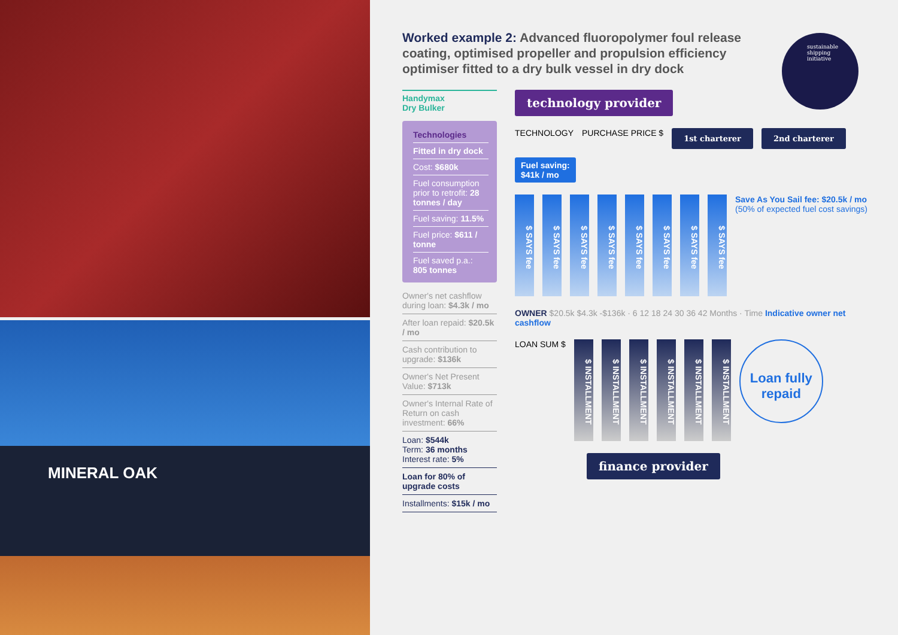MINERAL OAK
Worked example 2: Advanced fluoropolymer foul release coating, optimised propeller and propulsion efficiency optimiser fitted to a dry bulk vessel in dry dock
sustainable
shipping
initiative
Handymax
Dry Bulker
Technologies
Fitted in dry dock
Cost: $680k
Fuel consumption prior to retrofit: 28 tonnes / day
Fuel saving: 11.5%
Fuel price: $611 / tonne
Fuel saved p.a.: 805 tonnes
Owner's net cashflow during loan: $4.3k / mo
After loan repaid: $20.5k / mo
Cash contribution to upgrade: $136k
Owner's Net Present Value: $713k
Owner's Internal Rate of Return on cash investment: 66%
Loan: $544k
Term: 36 months
Interest rate: 5%
Loan for 80% of upgrade costs
Installments: $15k / mo
technology provider
TECHNOLOGY PURCHASE PRICE $ 1st charterer 2nd charterer Fuel saving:
$41k / mo
$ SAYS fee
$ SAYS fee
$ SAYS fee
$ SAYS fee
$ SAYS fee
$ SAYS fee
$ SAYS fee
$ SAYS fee
Save As You Sail fee: $20.5k / mo
(50% of expected fuel cost savings)
OWNER $20.5k $4.3k -$136k · 6 12 18 24 30 36 42 Months · Time Indicative owner net cashflow
LOAN SUM $
$ INSTALLMENT
$ INSTALLMENT
$ INSTALLMENT
$ INSTALLMENT
$ INSTALLMENT
$ INSTALLMENT
Loan fully repaid
finance provider